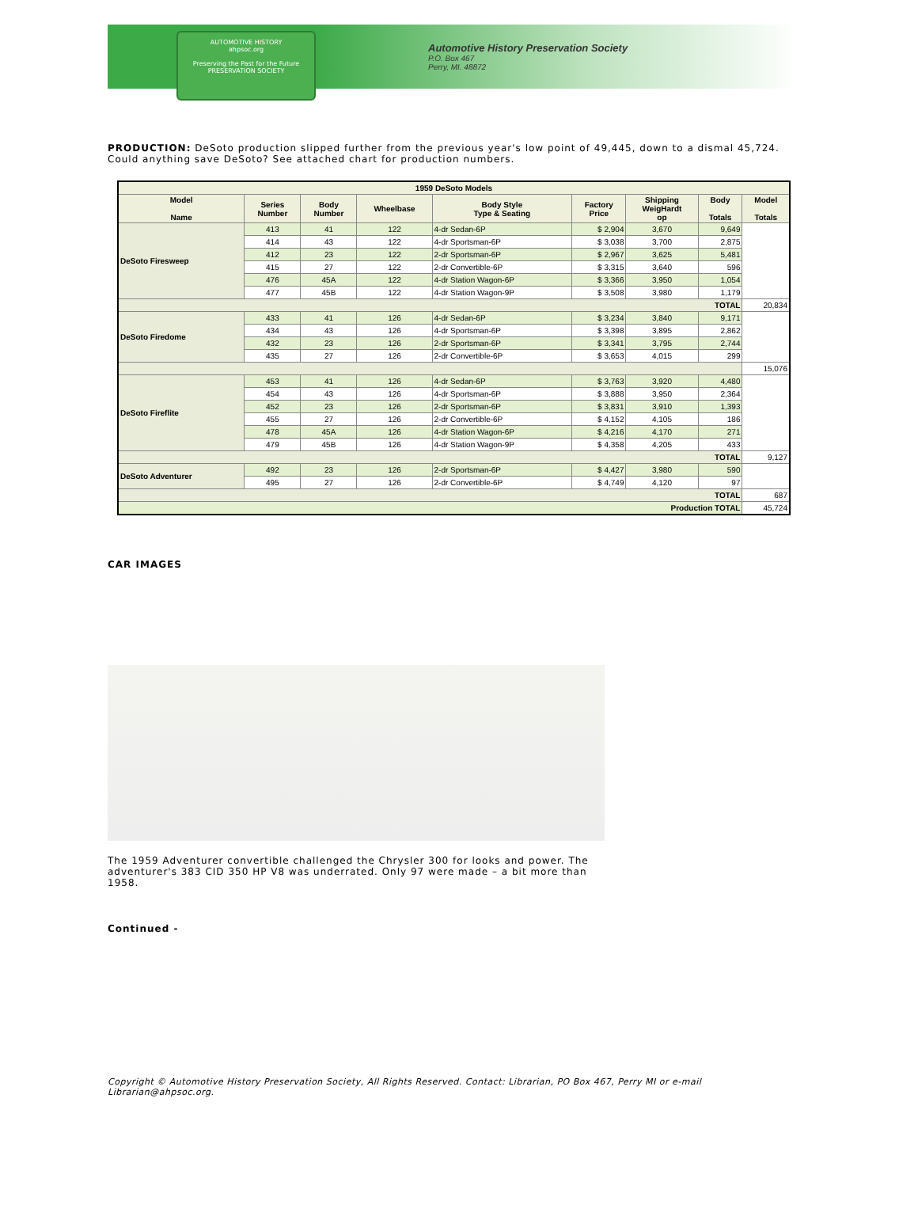AUTOMOTIVE HISTORY
ahpsoc.org
Preserving the Past for the Future
PRESERVATION SOCIETY
Automotive History Preservation Society
P.O. Box 467
Perry, MI. 48872
PRODUCTION: DeSoto production slipped further from the previous year's low point of 49,445, down to a dismal 45,724. Could anything save DeSoto? See attached chart for production numbers.
| 1959 DeSoto Models | | | | | | | | |
| --- | --- | --- | --- | --- | --- | --- | --- | --- |
| Model Name | Series Number | Body Number | Wheelbase | Body Style Type & Seating | Factory Price | Shipping WeigHardt op | Body Totals | Model Totals |
| DeSoto Firesweep | 413 | 41 | 122 | 4-dr Sedan-6P | $ 2,904 | 3,670 | 9,649 | |
| | 414 | 43 | 122 | 4-dr Sportsman-6P | $ 3,038 | 3,700 | 2,875 | |
| | 412 | 23 | 122 | 2-dr Sportsman-6P | $ 2,967 | 3,625 | 5,481 | |
| | 415 | 27 | 122 | 2-dr Convertible-6P | $ 3,315 | 3,640 | 596 | |
| | 476 | 45A | 122 | 4-dr Station Wagon-6P | $ 3,366 | 3,950 | 1,054 | |
| | 477 | 45B | 122 | 4-dr Station Wagon-9P | $ 3,508 | 3,980 | 1,179 | |
| TOTAL | | | | | | | | 20,834 |
| DeSoto Firedome | 433 | 41 | 126 | 4-dr Sedan-6P | $ 3,234 | 3,840 | 9,171 | |
| | 434 | 43 | 126 | 4-dr Sportsman-6P | $ 3,398 | 3,895 | 2,862 | |
| | 432 | 23 | 126 | 2-dr Sportsman-6P | $ 3,341 | 3,795 | 2,744 | |
| | 435 | 27 | 126 | 2-dr Convertible-6P | $ 3,653 | 4,015 | 299 | |
| | | | | | | | | 15,076 |
| DeSoto Fireflite | 453 | 41 | 126 | 4-dr Sedan-6P | $ 3,763 | 3,920 | 4,480 | |
| | 454 | 43 | 126 | 4-dr Sportsman-6P | $ 3,888 | 3,950 | 2,364 | |
| | 452 | 23 | 126 | 2-dr Sportsman-6P | $ 3,831 | 3,910 | 1,393 | |
| | 455 | 27 | 126 | 2-dr Convertible-6P | $ 4,152 | 4,105 | 186 | |
| | 478 | 45A | 126 | 4-dr Station Wagon-6P | $ 4,216 | 4,170 | 271 | |
| | 479 | 45B | 126 | 4-dr Station Wagon-9P | $ 4,358 | 4,205 | 433 | |
| TOTAL | | | | | | | | 9,127 |
| DeSoto Adventurer | 492 | 23 | 126 | 2-dr Sportsman-6P | $ 4,427 | 3,980 | 590 | |
| | 495 | 27 | 126 | 2-dr Convertible-6P | $ 4,749 | 4,120 | 97 | |
| TOTAL | | | | | | | | 687 |
| Production TOTAL | | | | | | | | 45,724 |
CAR IMAGES
The 1959 Adventurer convertible challenged the Chrysler 300 for looks and power. The adventurer's 383 CID 350 HP V8 was underrated. Only 97 were made – a bit more than 1958.
Continued -
Copyright © Automotive History Preservation Society, All Rights Reserved. Contact: Librarian, PO Box 467, Perry MI or e-mail Librarian@ahpsoc.org.